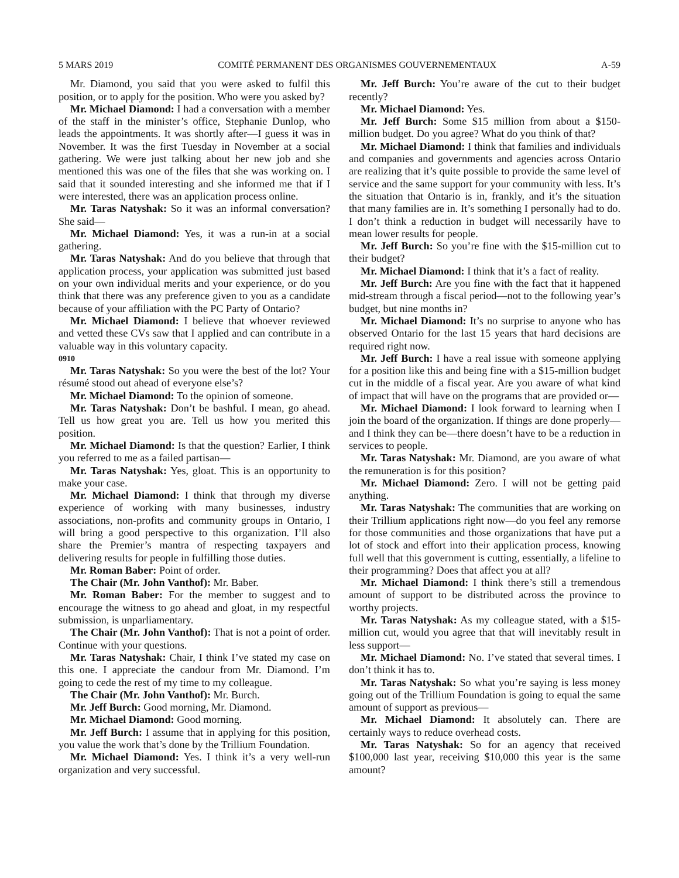5 MARS 2019 COMITÉ PERMANENT DES ORGANISMES GOUVERNEMENTAUX A-59
Mr. Diamond, you said that you were asked to fulfil this position, or to apply for the position. Who were you asked by?
Mr. Michael Diamond: I had a conversation with a member of the staff in the minister’s office, Stephanie Dunlop, who leads the appointments. It was shortly after—I guess it was in November. It was the first Tuesday in November at a social gathering. We were just talking about her new job and she mentioned this was one of the files that she was working on. I said that it sounded interesting and she informed me that if I were interested, there was an application process online.
Mr. Taras Natyshak: So it was an informal conversation? She said—
Mr. Michael Diamond: Yes, it was a run-in at a social gathering.
Mr. Taras Natyshak: And do you believe that through that application process, your application was submitted just based on your own individual merits and your experience, or do you think that there was any preference given to you as a candidate because of your affiliation with the PC Party of Ontario?
Mr. Michael Diamond: I believe that whoever reviewed and vetted these CVs saw that I applied and can contribute in a valuable way in this voluntary capacity.
0910
Mr. Taras Natyshak: So you were the best of the lot? Your résumé stood out ahead of everyone else’s?
Mr. Michael Diamond: To the opinion of someone.
Mr. Taras Natyshak: Don’t be bashful. I mean, go ahead. Tell us how great you are. Tell us how you merited this position.
Mr. Michael Diamond: Is that the question? Earlier, I think you referred to me as a failed partisan—
Mr. Taras Natyshak: Yes, gloat. This is an opportunity to make your case.
Mr. Michael Diamond: I think that through my diverse experience of working with many businesses, industry associations, non-profits and community groups in Ontario, I will bring a good perspective to this organization. I’ll also share the Premier’s mantra of respecting taxpayers and delivering results for people in fulfilling those duties.
Mr. Roman Baber: Point of order.
The Chair (Mr. John Vanthof): Mr. Baber.
Mr. Roman Baber: For the member to suggest and to encourage the witness to go ahead and gloat, in my respectful submission, is unparliamentary.
The Chair (Mr. John Vanthof): That is not a point of order. Continue with your questions.
Mr. Taras Natyshak: Chair, I think I’ve stated my case on this one. I appreciate the candour from Mr. Diamond. I’m going to cede the rest of my time to my colleague.
The Chair (Mr. John Vanthof): Mr. Burch.
Mr. Jeff Burch: Good morning, Mr. Diamond.
Mr. Michael Diamond: Good morning.
Mr. Jeff Burch: I assume that in applying for this position, you value the work that’s done by the Trillium Foundation.
Mr. Michael Diamond: Yes. I think it’s a very well-run organization and very successful.
Mr. Jeff Burch: You’re aware of the cut to their budget recently?
Mr. Michael Diamond: Yes.
Mr. Jeff Burch: Some $15 million from about a $150-million budget. Do you agree? What do you think of that?
Mr. Michael Diamond: I think that families and individuals and companies and governments and agencies across Ontario are realizing that it’s quite possible to provide the same level of service and the same support for your community with less. It’s the situation that Ontario is in, frankly, and it’s the situation that many families are in. It’s something I personally had to do. I don’t think a reduction in budget will necessarily have to mean lower results for people.
Mr. Jeff Burch: So you’re fine with the $15-million cut to their budget?
Mr. Michael Diamond: I think that it’s a fact of reality.
Mr. Jeff Burch: Are you fine with the fact that it happened mid-stream through a fiscal period—not to the following year’s budget, but nine months in?
Mr. Michael Diamond: It’s no surprise to anyone who has observed Ontario for the last 15 years that hard decisions are required right now.
Mr. Jeff Burch: I have a real issue with someone applying for a position like this and being fine with a $15-million budget cut in the middle of a fiscal year. Are you aware of what kind of impact that will have on the programs that are provided or—
Mr. Michael Diamond: I look forward to learning when I join the board of the organization. If things are done properly—and I think they can be—there doesn’t have to be a reduction in services to people.
Mr. Taras Natyshak: Mr. Diamond, are you aware of what the remuneration is for this position?
Mr. Michael Diamond: Zero. I will not be getting paid anything.
Mr. Taras Natyshak: The communities that are working on their Trillium applications right now—do you feel any remorse for those communities and those organizations that have put a lot of stock and effort into their application process, knowing full well that this government is cutting, essentially, a lifeline to their programming? Does that affect you at all?
Mr. Michael Diamond: I think there’s still a tremendous amount of support to be distributed across the province to worthy projects.
Mr. Taras Natyshak: As my colleague stated, with a $15-million cut, would you agree that that will inevitably result in less support—
Mr. Michael Diamond: No. I’ve stated that several times. I don’t think it has to.
Mr. Taras Natyshak: So what you’re saying is less money going out of the Trillium Foundation is going to equal the same amount of support as previous—
Mr. Michael Diamond: It absolutely can. There are certainly ways to reduce overhead costs.
Mr. Taras Natyshak: So for an agency that received $100,000 last year, receiving $10,000 this year is the same amount?